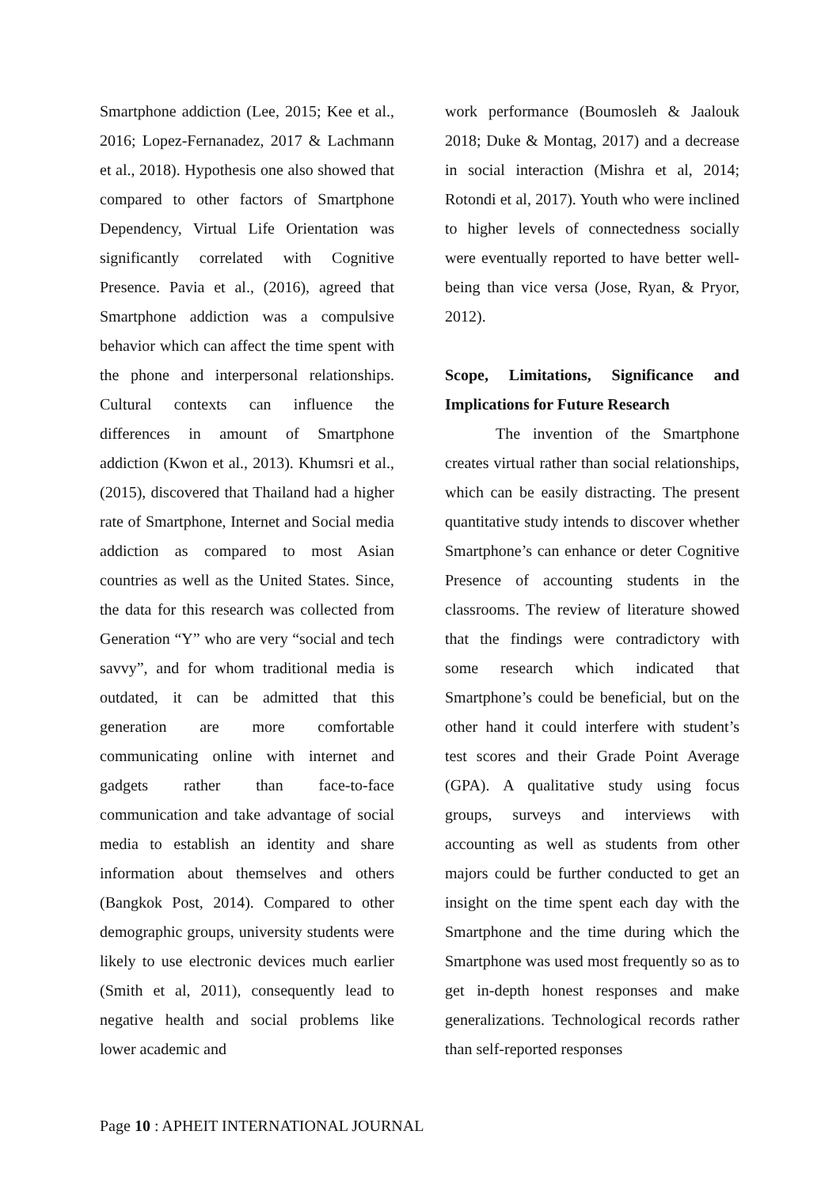Smartphone addiction (Lee, 2015; Kee et al., 2016; Lopez-Fernanadez, 2017 & Lachmann et al., 2018). Hypothesis one also showed that compared to other factors of Smartphone Dependency, Virtual Life Orientation was significantly correlated with Cognitive Presence. Pavia et al., (2016), agreed that Smartphone addiction was a compulsive behavior which can affect the time spent with the phone and interpersonal relationships. Cultural contexts can influence the differences in amount of Smartphone addiction (Kwon et al., 2013). Khumsri et al., (2015), discovered that Thailand had a higher rate of Smartphone, Internet and Social media addiction as compared to most Asian countries as well as the United States. Since, the data for this research was collected from Generation “Y” who are very “social and tech savvy”, and for whom traditional media is outdated, it can be admitted that this generation are more comfortable communicating online with internet and gadgets rather than face-to-face communication and take advantage of social media to establish an identity and share information about themselves and others (Bangkok Post, 2014). Compared to other demographic groups, university students were likely to use electronic devices much earlier (Smith et al, 2011), consequently lead to negative health and social problems like lower academic and
work performance (Boumosleh & Jaalouk 2018; Duke & Montag, 2017) and a decrease in social interaction (Mishra et al, 2014; Rotondi et al, 2017). Youth who were inclined to higher levels of connectedness socially were eventually reported to have better well-being than vice versa (Jose, Ryan, & Pryor, 2012).
Scope, Limitations, Significance and Implications for Future Research
The invention of the Smartphone creates virtual rather than social relationships, which can be easily distracting. The present quantitative study intends to discover whether Smartphone’s can enhance or deter Cognitive Presence of accounting students in the classrooms. The review of literature showed that the findings were contradictory with some research which indicated that Smartphone’s could be beneficial, but on the other hand it could interfere with student’s test scores and their Grade Point Average (GPA). A qualitative study using focus groups, surveys and interviews with accounting as well as students from other majors could be further conducted to get an insight on the time spent each day with the Smartphone and the time during which the Smartphone was used most frequently so as to get in-depth honest responses and make generalizations. Technological records rather than self-reported responses
Page 10 : APHEIT INTERNATIONAL JOURNAL